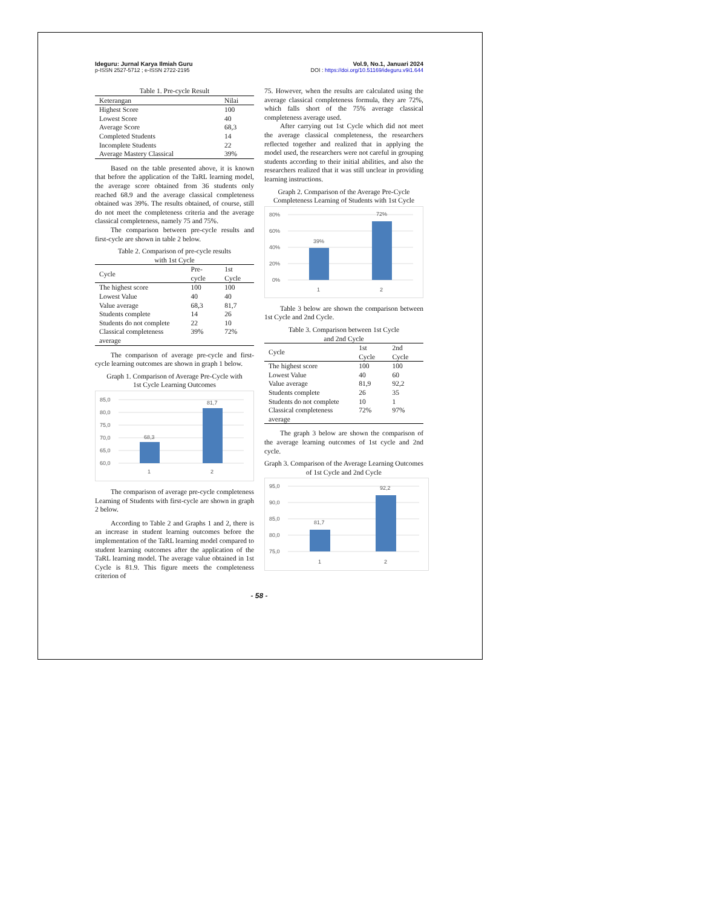Ideguru: Jurnal Karya Ilmiah Guru
p-ISSN 2527-5712 ; e-ISSN 2722-2195
Vol.9, No.1, Januari 2024
DOI : https://doi.org/10.51169/ideguru.v9i1.644
Table 1. Pre-cycle Result
| Keterangan | Nilai |
| --- | --- |
| Highest Score | 100 |
| Lowest Score | 40 |
| Average Score | 68,3 |
| Completed Students | 14 |
| Incomplete Students | 22 |
| Average Mastery Classical | 39% |
Based on the table presented above, it is known that before the application of the TaRL learning model, the average score obtained from 36 students only reached 68.9 and the average classical completeness obtained was 39%. The results obtained, of course, still do not meet the completeness criteria and the average classical completeness, namely 75 and 75%.
The comparison between pre-cycle results and first-cycle are shown in table 2 below.
Table 2. Comparison of pre-cycle results
with 1st Cycle
| Cycle | Pre-cycle | 1st Cycle |
| --- | --- | --- |
| The highest score | 100 | 100 |
| Lowest Value | 40 | 40 |
| Value average | 68,3 | 81,7 |
| Students complete | 14 | 26 |
| Students do not complete | 22 | 10 |
| Classical completeness average | 39% | 72% |
The comparison of average pre-cycle and first-cycle learning outcomes are shown in graph 1 below.
Graph 1. Comparison of Average Pre-Cycle with
1st Cycle Learning Outcomes
85,0
80,0
75,0
70,0
65,0
60,0
68,3
81,7
1
2
The comparison of average pre-cycle completeness Learning of Students with first-cycle are shown in graph 2 below.
According to Table 2 and Graphs 1 and 2, there is an increase in student learning outcomes before the implementation of the TaRL learning model compared to student learning outcomes after the application of the TaRL learning model. The average value obtained in 1st Cycle is 81.9. This figure meets the completeness criterion of
75. However, when the results are calculated using the average classical completeness formula, they are 72%, which falls short of the 75% average classical completeness average used.
After carrying out 1st Cycle which did not meet the average classical completeness, the researchers reflected together and realized that in applying the model used, the researchers were not careful in grouping students according to their initial abilities, and also the researchers realized that it was still unclear in providing learning instructions.
Graph 2. Comparison of the Average Pre-Cycle Completeness Learning of Students with 1st Cycle
80%
60%
40%
20%
0%
39%
72%
1
2
Table 3 below are shown the comparison between 1st Cycle and 2nd Cycle.
Table 3. Comparison between 1st Cycle
and 2nd Cycle
| Cycle | 1st Cycle | 2nd Cycle |
| --- | --- | --- |
| The highest score | 100 | 100 |
| Lowest Value | 40 | 60 |
| Value average | 81,9 | 92,2 |
| Students complete | 26 | 35 |
| Students do not complete | 10 | 1 |
| Classical completeness average | 72% | 97% |
The graph 3 below are shown the comparison of the average learning outcomes of 1st cycle and 2nd cycle.
Graph 3. Comparison of the Average Learning Outcomes of 1st Cycle and 2nd Cycle
95,0
90,0
85,0
80,0
75,0
81,7
92,2
1
2
- 58 -